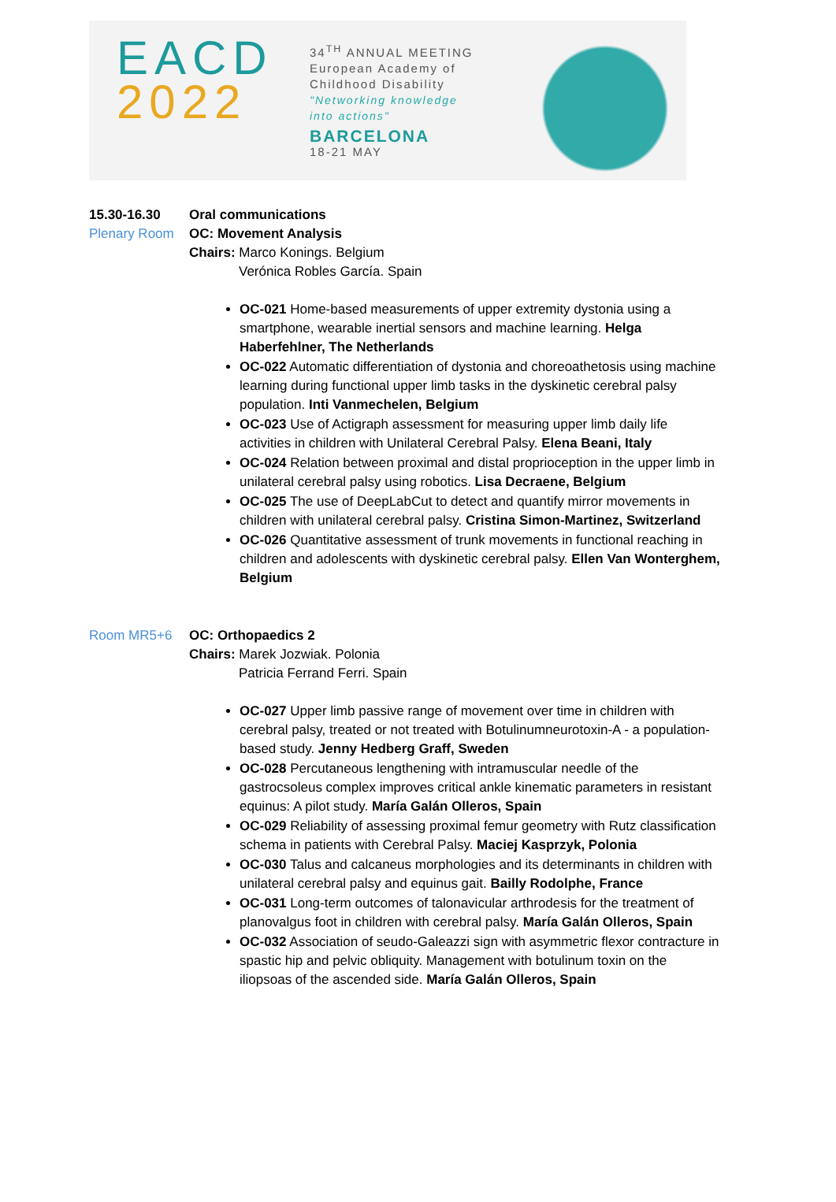EACD
2022
34<sup>TH</sup> ANNUAL MEETING
European Academy of
Childhood Disability
"Networking knowledge
into actions"
BARCELONA
18-21 MAY
15.30-16.30 Oral communications
Plenary Room OC: Movement Analysis
Chairs: Marco Konings. Belgium
Verónica Robles García. Spain
OC-021 Home-based measurements of upper extremity dystonia using a smartphone, wearable inertial sensors and machine learning. Helga Haberfehlner, The Netherlands
OC-022 Automatic differentiation of dystonia and choreoathetosis using machine learning during functional upper limb tasks in the dyskinetic cerebral palsy population. Inti Vanmechelen, Belgium
OC-023 Use of Actigraph assessment for measuring upper limb daily life activities in children with Unilateral Cerebral Palsy. Elena Beani, Italy
OC-024 Relation between proximal and distal proprioception in the upper limb in unilateral cerebral palsy using robotics. Lisa Decraene, Belgium
OC-025 The use of DeepLabCut to detect and quantify mirror movements in children with unilateral cerebral palsy. Cristina Simon-Martinez, Switzerland
OC-026 Quantitative assessment of trunk movements in functional reaching in children and adolescents with dyskinetic cerebral palsy. Ellen Van Wonterghem, Belgium
Room MR5+6 OC: Orthopaedics 2
Chairs: Marek Jozwiak. Polonia
Patricia Ferrand Ferri. Spain
OC-027 Upper limb passive range of movement over time in children with cerebral palsy, treated or not treated with Botulinumneurotoxin-A - a population-based study. Jenny Hedberg Graff, Sweden
OC-028 Percutaneous lengthening with intramuscular needle of the gastrocsoleus complex improves critical ankle kinematic parameters in resistant equinus: A pilot study. María Galán Olleros, Spain
OC-029 Reliability of assessing proximal femur geometry with Rutz classification schema in patients with Cerebral Palsy. Maciej Kasprzyk, Polonia
OC-030 Talus and calcaneus morphologies and its determinants in children with unilateral cerebral palsy and equinus gait. Bailly Rodolphe, France
OC-031 Long-term outcomes of talonavicular arthrodesis for the treatment of planovalgus foot in children with cerebral palsy. María Galán Olleros, Spain
OC-032 Association of seudo-Galeazzi sign with asymmetric flexor contracture in spastic hip and pelvic obliquity. Management with botulinum toxin on the iliopsoas of the ascended side. María Galán Olleros, Spain